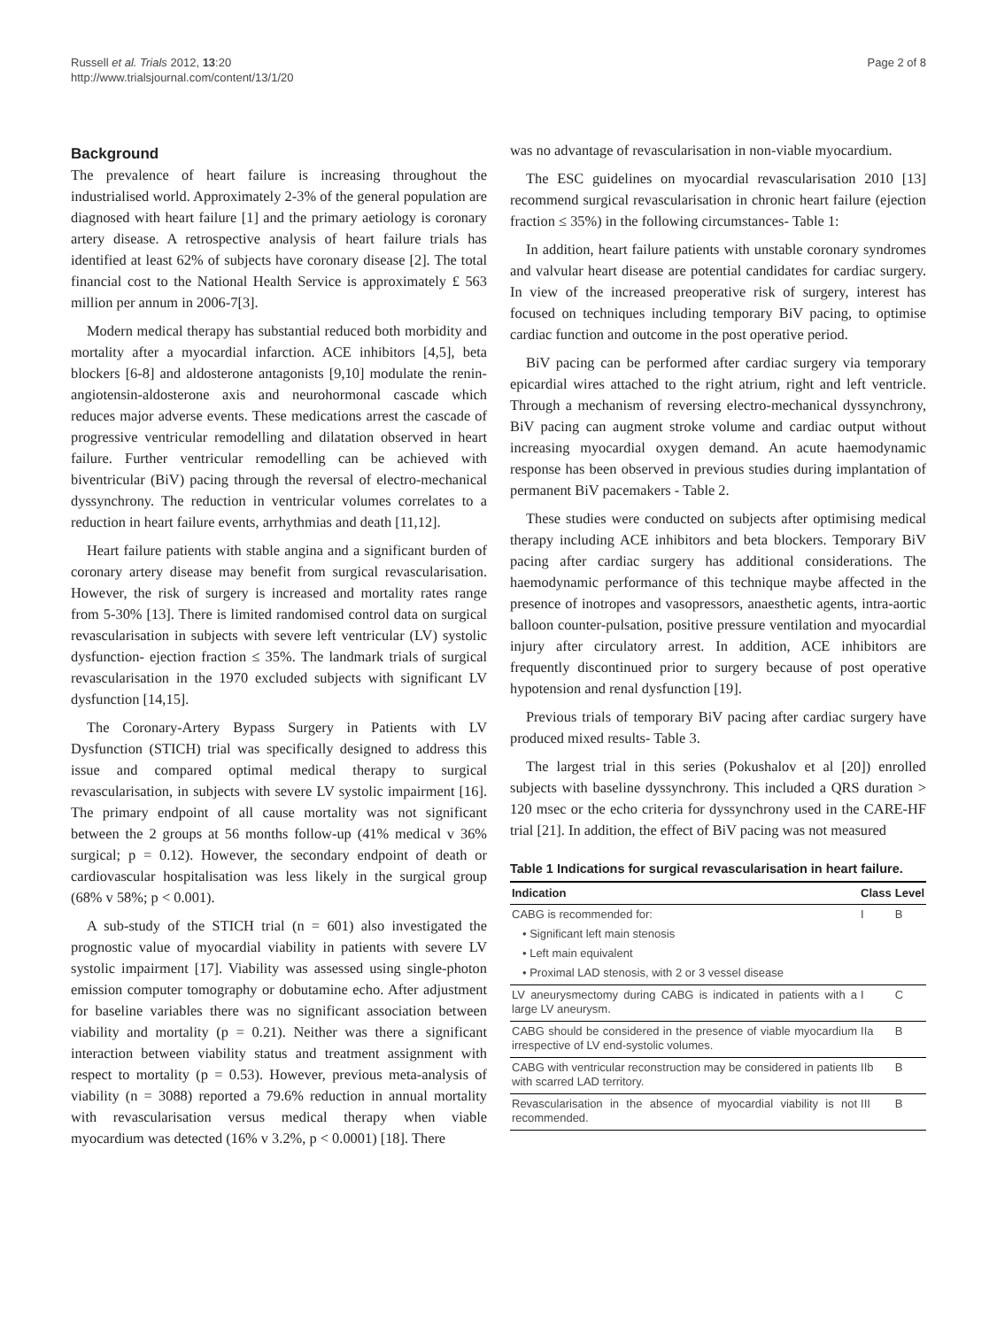Russell et al. Trials 2012, 13:20
http://www.trialsjournal.com/content/13/1/20
Page 2 of 8
Background
The prevalence of heart failure is increasing throughout the industrialised world. Approximately 2-3% of the general population are diagnosed with heart failure [1] and the primary aetiology is coronary artery disease. A retrospective analysis of heart failure trials has identified at least 62% of subjects have coronary disease [2]. The total financial cost to the National Health Service is approximately £ 563 million per annum in 2006-7[3].
Modern medical therapy has substantial reduced both morbidity and mortality after a myocardial infarction. ACE inhibitors [4,5], beta blockers [6-8] and aldosterone antagonists [9,10] modulate the renin-angiotensin-aldosterone axis and neurohormonal cascade which reduces major adverse events. These medications arrest the cascade of progressive ventricular remodelling and dilatation observed in heart failure. Further ventricular remodelling can be achieved with biventricular (BiV) pacing through the reversal of electro-mechanical dyssynchrony. The reduction in ventricular volumes correlates to a reduction in heart failure events, arrhythmias and death [11,12].
Heart failure patients with stable angina and a significant burden of coronary artery disease may benefit from surgical revascularisation. However, the risk of surgery is increased and mortality rates range from 5-30% [13]. There is limited randomised control data on surgical revascularisation in subjects with severe left ventricular (LV) systolic dysfunction- ejection fraction ≤ 35%. The landmark trials of surgical revascularisation in the 1970 excluded subjects with significant LV dysfunction [14,15].
The Coronary-Artery Bypass Surgery in Patients with LV Dysfunction (STICH) trial was specifically designed to address this issue and compared optimal medical therapy to surgical revascularisation, in subjects with severe LV systolic impairment [16]. The primary endpoint of all cause mortality was not significant between the 2 groups at 56 months follow-up (41% medical v 36% surgical; p = 0.12). However, the secondary endpoint of death or cardiovascular hospitalisation was less likely in the surgical group (68% v 58%; p < 0.001).
A sub-study of the STICH trial (n = 601) also investigated the prognostic value of myocardial viability in patients with severe LV systolic impairment [17]. Viability was assessed using single-photon emission computer tomography or dobutamine echo. After adjustment for baseline variables there was no significant association between viability and mortality (p = 0.21). Neither was there a significant interaction between viability status and treatment assignment with respect to mortality (p = 0.53). However, previous meta-analysis of viability (n = 3088) reported a 79.6% reduction in annual mortality with revascularisation versus medical therapy when viable myocardium was detected (16% v 3.2%, p < 0.0001) [18]. There
was no advantage of revascularisation in non-viable myocardium.
The ESC guidelines on myocardial revascularisation 2010 [13] recommend surgical revascularisation in chronic heart failure (ejection fraction ≤ 35%) in the following circumstances- Table 1:
In addition, heart failure patients with unstable coronary syndromes and valvular heart disease are potential candidates for cardiac surgery. In view of the increased preoperative risk of surgery, interest has focused on techniques including temporary BiV pacing, to optimise cardiac function and outcome in the post operative period.
BiV pacing can be performed after cardiac surgery via temporary epicardial wires attached to the right atrium, right and left ventricle. Through a mechanism of reversing electro-mechanical dyssynchrony, BiV pacing can augment stroke volume and cardiac output without increasing myocardial oxygen demand. An acute haemodynamic response has been observed in previous studies during implantation of permanent BiV pacemakers - Table 2.
These studies were conducted on subjects after optimising medical therapy including ACE inhibitors and beta blockers. Temporary BiV pacing after cardiac surgery has additional considerations. The haemodynamic performance of this technique maybe affected in the presence of inotropes and vasopressors, anaesthetic agents, intra-aortic balloon counter-pulsation, positive pressure ventilation and myocardial injury after circulatory arrest. In addition, ACE inhibitors are frequently discontinued prior to surgery because of post operative hypotension and renal dysfunction [19].
Previous trials of temporary BiV pacing after cardiac surgery have produced mixed results- Table 3.
The largest trial in this series (Pokushalov et al [20]) enrolled subjects with baseline dyssynchrony. This included a QRS duration > 120 msec or the echo criteria for dyssynchrony used in the CARE-HF trial [21]. In addition, the effect of BiV pacing was not measured
Table 1 Indications for surgical revascularisation in heart failure.
| Indication | Class | Level |
| --- | --- | --- |
| CABG is recommended for: | I | B |
| • Significant left main stenosis | | |
| • Left main equivalent | | |
| • Proximal LAD stenosis, with 2 or 3 vessel disease | | |
| LV aneurysmectomy during CABG is indicated in patients with a large LV aneurysm. | I | C |
| CABG should be considered in the presence of viable myocardium irrespective of LV end-systolic volumes. | IIa | B |
| CABG with ventricular reconstruction may be considered in patients with scarred LAD territory. | IIb | B |
| Revascularisation in the absence of myocardial viability is not recommended. | III | B |